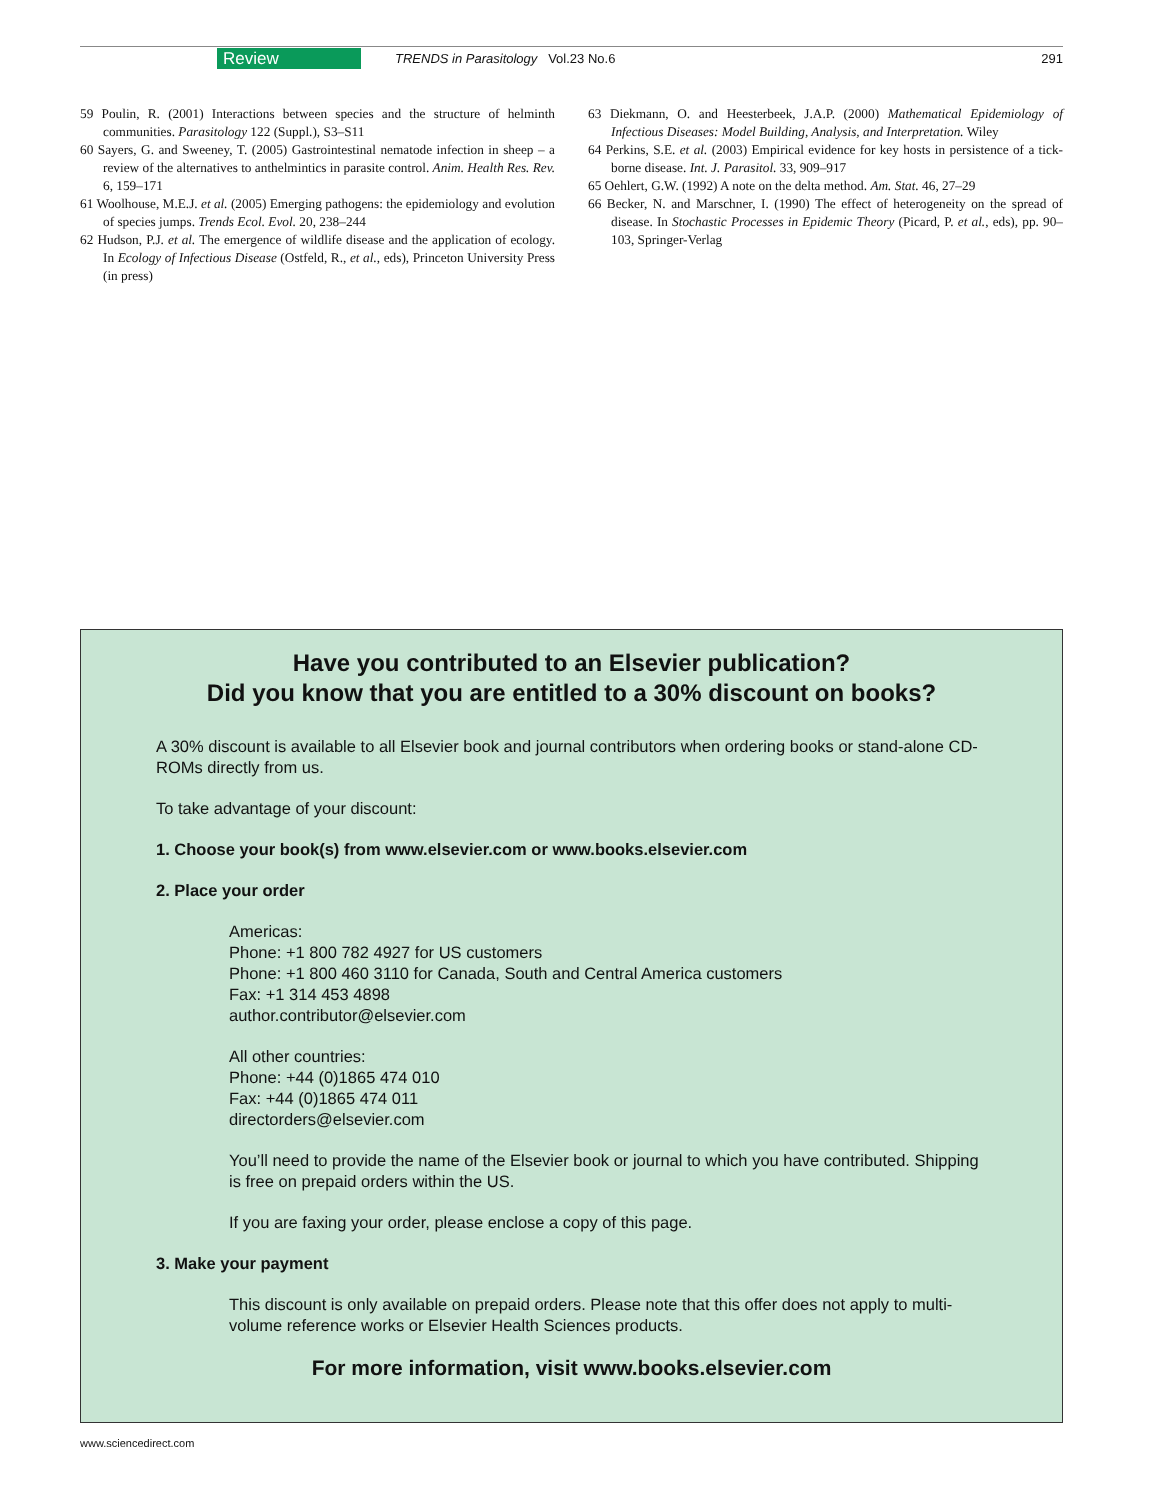Review TRENDS in Parasitology Vol.23 No.6 291
59 Poulin, R. (2001) Interactions between species and the structure of helminth communities. Parasitology 122 (Suppl.), S3–S11
60 Sayers, G. and Sweeney, T. (2005) Gastrointestinal nematode infection in sheep – a review of the alternatives to anthelmintics in parasite control. Anim. Health Res. Rev. 6, 159–171
61 Woolhouse, M.E.J. et al. (2005) Emerging pathogens: the epidemiology and evolution of species jumps. Trends Ecol. Evol. 20, 238–244
62 Hudson, P.J. et al. The emergence of wildlife disease and the application of ecology. In Ecology of Infectious Disease (Ostfeld, R., et al., eds), Princeton University Press (in press)
63 Diekmann, O. and Heesterbeek, J.A.P. (2000) Mathematical Epidemiology of Infectious Diseases: Model Building, Analysis, and Interpretation. Wiley
64 Perkins, S.E. et al. (2003) Empirical evidence for key hosts in persistence of a tick-borne disease. Int. J. Parasitol. 33, 909–917
65 Oehlert, G.W. (1992) A note on the delta method. Am. Stat. 46, 27–29
66 Becker, N. and Marschner, I. (1990) The effect of heterogeneity on the spread of disease. In Stochastic Processes in Epidemic Theory (Picard, P. et al., eds), pp. 90–103, Springer-Verlag
Have you contributed to an Elsevier publication?
Did you know that you are entitled to a 30% discount on books?
A 30% discount is available to all Elsevier book and journal contributors when ordering books or stand-alone CD-ROMs directly from us.
To take advantage of your discount:
1. Choose your book(s) from www.elsevier.com or www.books.elsevier.com
2. Place your order
Americas:
Phone: +1 800 782 4927 for US customers
Phone: +1 800 460 3110 for Canada, South and Central America customers
Fax: +1 314 453 4898
author.contributor@elsevier.com
All other countries:
Phone: +44 (0)1865 474 010
Fax: +44 (0)1865 474 011
directorders@elsevier.com
You’ll need to provide the name of the Elsevier book or journal to which you have contributed. Shipping is free on prepaid orders within the US.
If you are faxing your order, please enclose a copy of this page.
3. Make your payment
This discount is only available on prepaid orders. Please note that this offer does not apply to multi-volume reference works or Elsevier Health Sciences products.
For more information, visit www.books.elsevier.com
www.sciencedirect.com